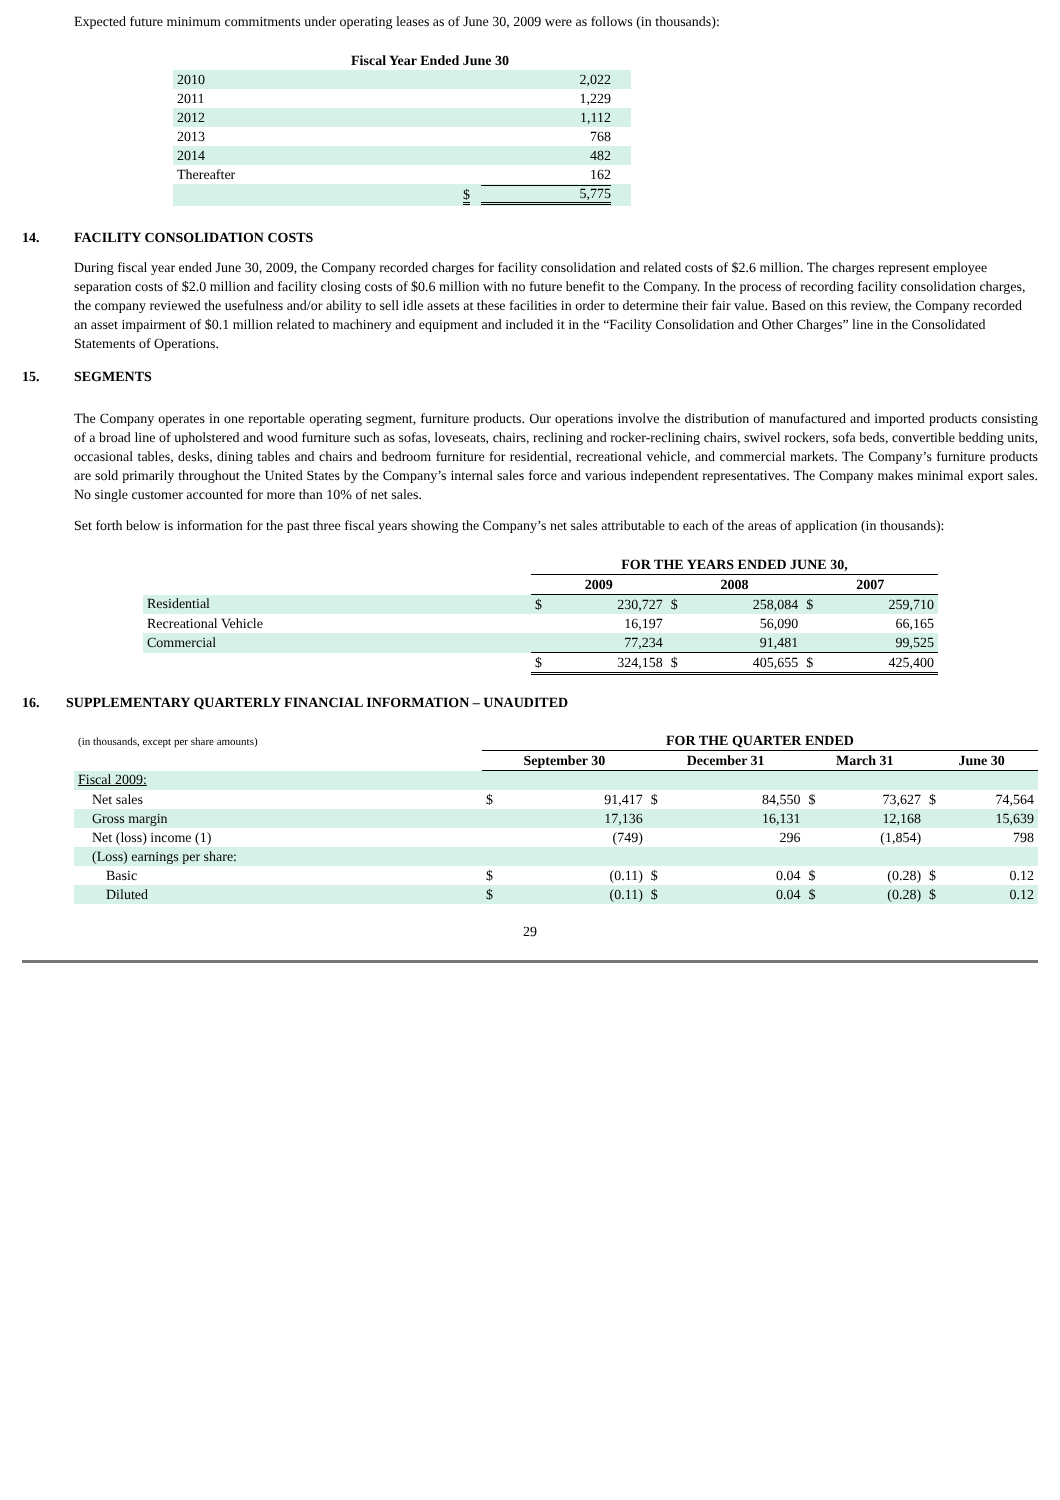Expected future minimum commitments under operating leases as of June 30, 2009 were as follows (in thousands):
| Fiscal Year Ended June 30 | | |
| --- | --- | --- |
| 2010 | | 2,022 |
| 2011 | | 1,229 |
| 2012 | | 1,112 |
| 2013 | | 768 |
| 2014 | | 482 |
| Thereafter | | 162 |
| | $ | 5,775 |
14. FACILITY CONSOLIDATION COSTS
During fiscal year ended June 30, 2009, the Company recorded charges for facility consolidation and related costs of $2.6 million. The charges represent employee separation costs of $2.0 million and facility closing costs of $0.6 million with no future benefit to the Company. In the process of recording facility consolidation charges, the company reviewed the usefulness and/or ability to sell idle assets at these facilities in order to determine their fair value. Based on this review, the Company recorded an asset impairment of $0.1 million related to machinery and equipment and included it in the “Facility Consolidation and Other Charges” line in the Consolidated Statements of Operations.
15. SEGMENTS
The Company operates in one reportable operating segment, furniture products. Our operations involve the distribution of manufactured and imported products consisting of a broad line of upholstered and wood furniture such as sofas, loveseats, chairs, reclining and rocker-reclining chairs, swivel rockers, sofa beds, convertible bedding units, occasional tables, desks, dining tables and chairs and bedroom furniture for residential, recreational vehicle, and commercial markets. The Company’s furniture products are sold primarily throughout the United States by the Company’s internal sales force and various independent representatives. The Company makes minimal export sales. No single customer accounted for more than 10% of net sales.
Set forth below is information for the past three fiscal years showing the Company’s net sales attributable to each of the areas of application (in thousands):
| | FOR THE YEARS ENDED JUNE 30, | | | | | |
| | 2009 | | 2008 | | 2007 | |
| Residential | $ | 230,727 | $ | 258,084 | $ | 259,710 |
| Recreational Vehicle | | 16,197 | | 56,090 | | 66,165 |
| Commercial | | 77,234 | | 91,481 | | 99,525 |
| | $ | 324,158 | $ | 405,655 | $ | 425,400 |
16. SUPPLEMENTARY QUARTERLY FINANCIAL INFORMATION – UNAUDITED
| (in thousands, except per share amounts) | FOR THE QUARTER ENDED | | | | | | | |
| | September 30 | | December 31 | | March 31 | | June 30 | |
| Fiscal 2009: | | | | | | | | |
| Net sales | $ | 91,417 | $ | 84,550 | $ | 73,627 | $ | 74,564 |
| Gross margin | | 17,136 | | 16,131 | | 12,168 | | 15,639 |
| Net (loss) income (1) | | (749) | | 296 | | (1,854) | | 798 |
| (Loss) earnings per share: | | | | | | | | |
| Basic | $ | (0.11) | $ | 0.04 | $ | (0.28) | $ | 0.12 |
| Diluted | $ | (0.11) | $ | 0.04 | $ | (0.28) | $ | 0.12 |
29